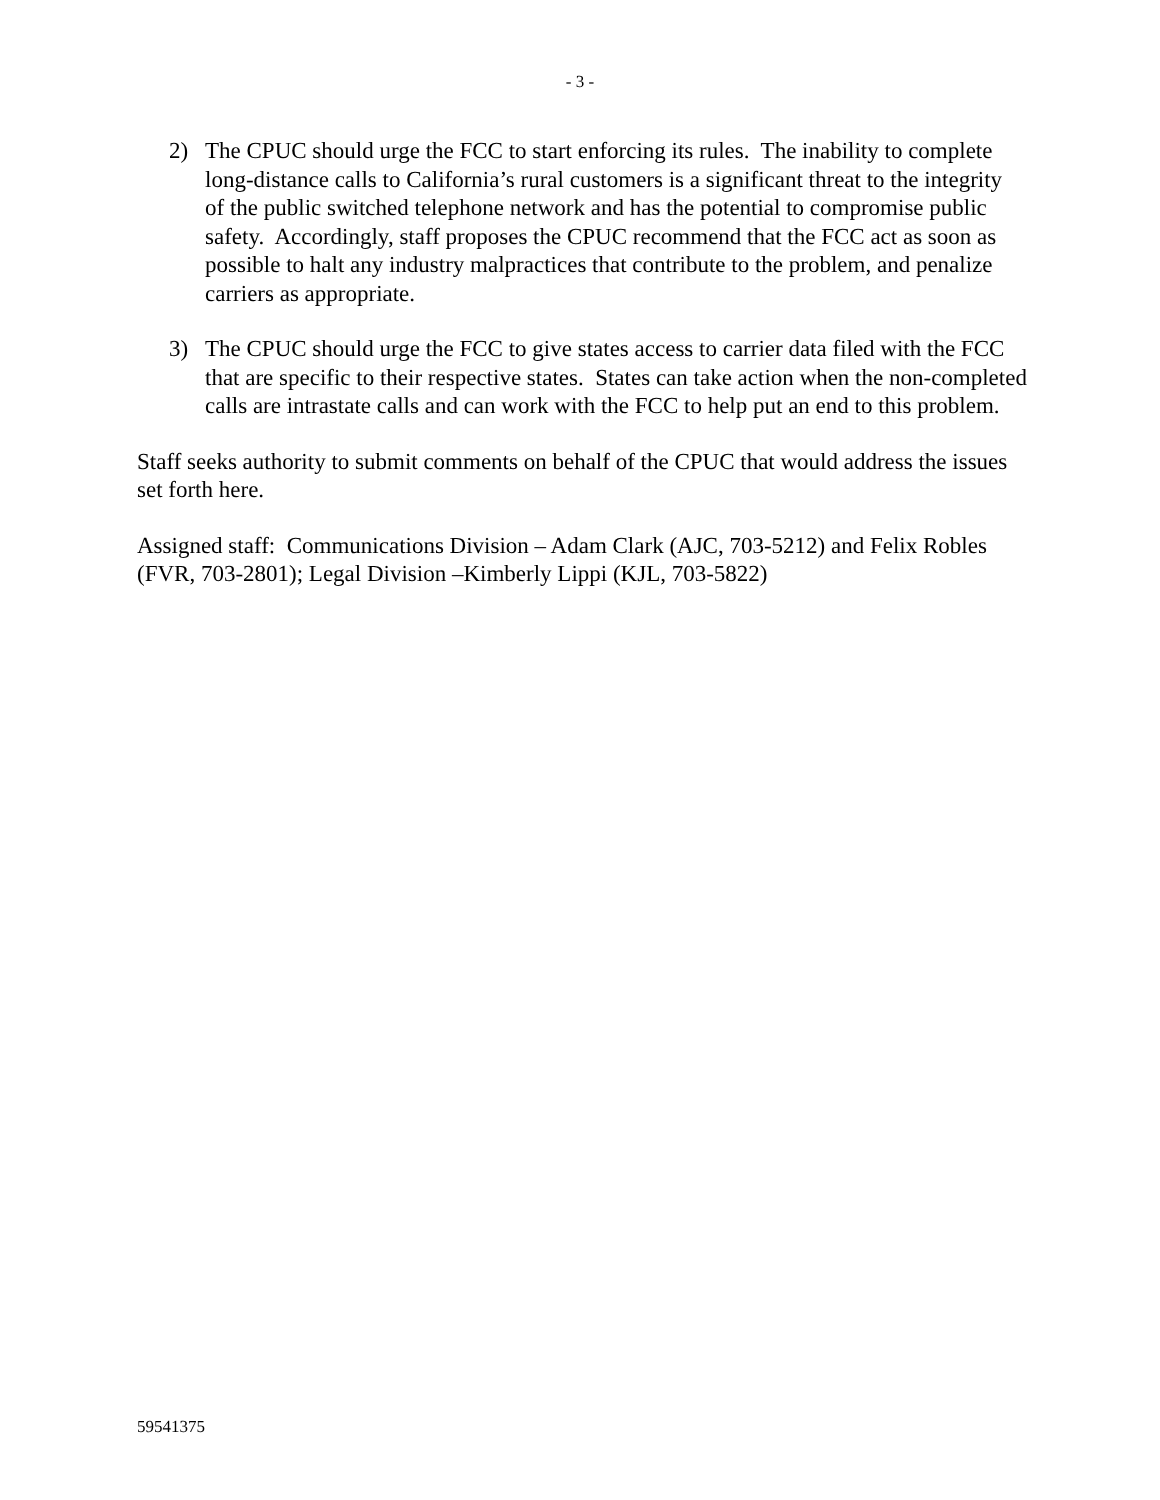- 3 -
2) The CPUC should urge the FCC to start enforcing its rules. The inability to complete long-distance calls to California’s rural customers is a significant threat to the integrity of the public switched telephone network and has the potential to compromise public safety. Accordingly, staff proposes the CPUC recommend that the FCC act as soon as possible to halt any industry malpractices that contribute to the problem, and penalize carriers as appropriate.
3) The CPUC should urge the FCC to give states access to carrier data filed with the FCC that are specific to their respective states. States can take action when the non-completed calls are intrastate calls and can work with the FCC to help put an end to this problem.
Staff seeks authority to submit comments on behalf of the CPUC that would address the issues set forth here.
Assigned staff: Communications Division – Adam Clark (AJC, 703-5212) and Felix Robles (FVR, 703-2801); Legal Division –Kimberly Lippi (KJL, 703-5822)
59541375